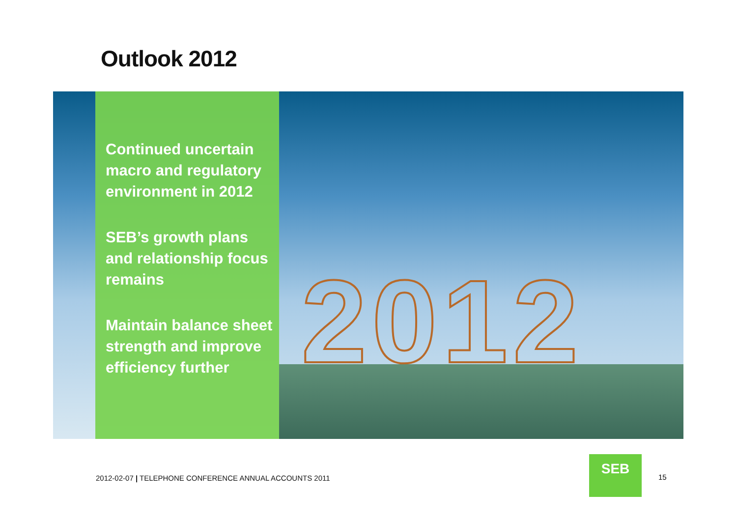Outlook 2012
2012
Continued uncertain macro and regulatory environment in 2012
SEB’s growth plans and relationship focus remains
Maintain balance sheet strength and improve efficiency further
2012-02-07 | TELEPHONE CONFERENCE ANNUAL ACCOUNTS 2011
SEB
15